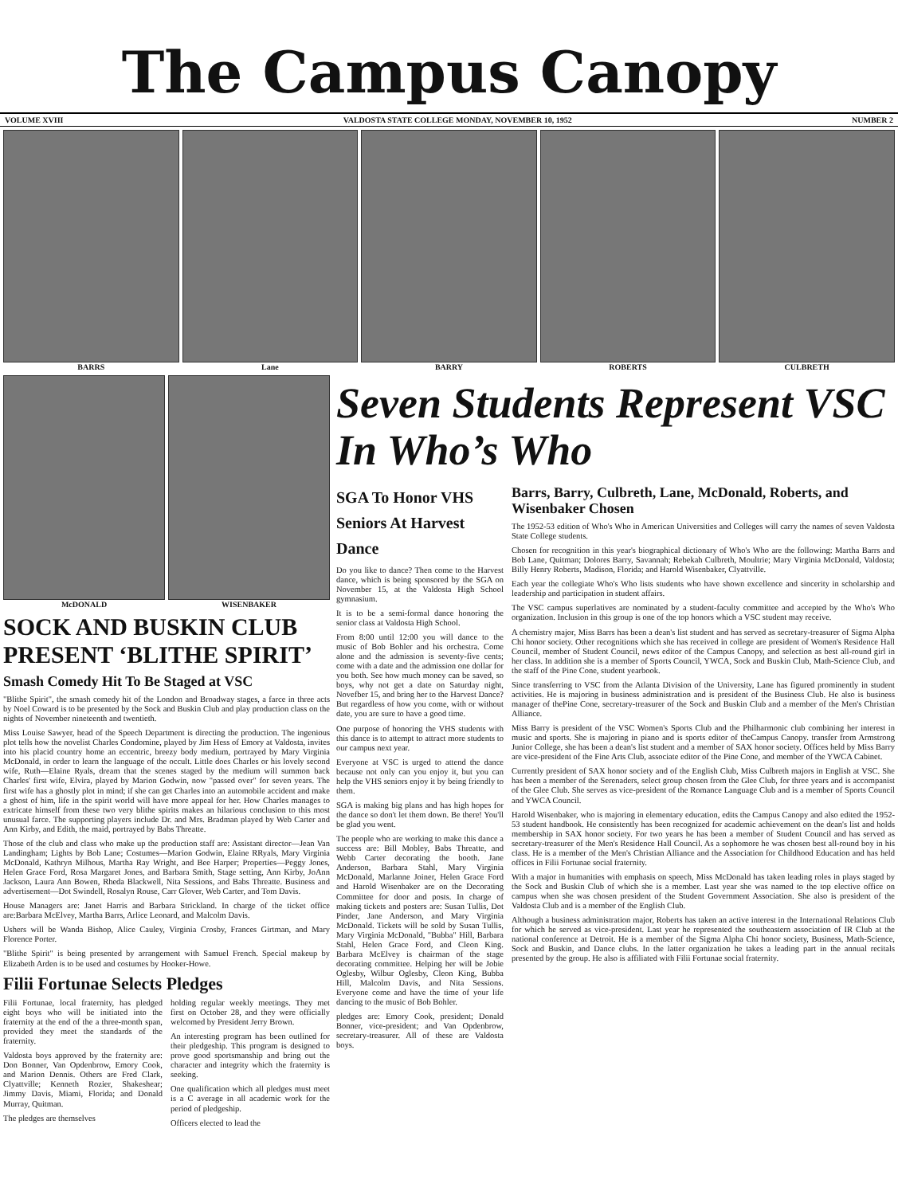The Campus Canopy
VOLUME XVIII VALDOSTA STATE COLLEGE MONDAY, NOVEMBER 10, 1952 NUMBER 2
BARRS Lane BARRY ROBERTS CULBRETH
McDONALD WISENBAKER
SOCK AND BUSKIN CLUB PRESENT ‘BLITHE SPIRIT’
Smash Comedy Hit To Be Staged at VSC
"Blithe Spirit", the smash comedy hit of the London and Broadway stages, a farce in three acts by Noel Coward is to be presented by the Sock and Buskin Club and play production class on the nights of November nineteenth and twentieth.
Miss Louise Sawyer, head of the Speech Department is directing the production. The ingenious plot tells how the novelist Charles Condomine, played by Jim Hess of Emory at Valdosta, invites into his placid country home an eccentric, breezy body medium, portrayed by Mary Virginia McDonald, in order to learn the language of the occult. Little does Charles or his lovely second wife, Ruth—Elaine Ryals, dream that the scenes staged by the medium will summon back Charles' first wife, Elvira, played by Marion Godwin, now "passed over" for seven years. The first wife has a ghostly plot in mind; if she can get Charles into an automobile accident and make a ghost of him, life in the spirit world will have more appeal for her. How Charles manages to extricate himself from these two very blithe spirits makes an hilarious conclusion to this most unusual farce. The supporting players include Dr. and Mrs. Bradman played by Web Carter and Ann Kirby, and Edith, the maid, portrayed by Babs Threatte.
Those of the club and class who make up the production staff are: Assistant director—Jean Van Landingham; Lights by Bob Lane; Costumes—Marion Godwin, Elaine RRyals, Mary Virginia McDonald, Kathryn Milhous, Martha Ray Wright, and Bee Harper; Properties—Peggy Jones, Helen Grace Ford, Rosa Margaret Jones, and Barbara Smith, Stage setting, Ann Kirby, JoAnn Jackson, Laura Ann Bowen, Rheda Blackwell, Nita Sessions, and Babs Threatte. Business and advertisement—Dot Swindell, Rosalyn Rouse, Carr Glover, Web Carter, and Tom Davis.
House Managers are: Janet Harris and Barbara Strickland. In charge of the ticket office are:Barbara McElvey, Martha Barrs, Arlice Leonard, and Malcolm Davis.
Ushers will be Wanda Bishop, Alice Cauley, Virginia Crosby, Frances Girtman, and Mary Florence Porter.
"Blithe Spirit" is being presented by arrangement with Samuel French. Special makeup by Elizabeth Arden is to be used and costumes by Hooker-Howe.
Filii Fortunae Selects Pledges
Filii Fortunae, local fraternity, has pledged eight boys who will be initiated into the fraternity at the end of the a three-month span, provided they meet the standards of the fraternity.
Valdosta boys approved by the fraternity are: Don Bonner, Van Opdenbrow, Emory Cook, and Marion Dennis. Others are Fred Clark, Clyattville; Kenneth Rozier, Shakeshear; Jimmy Davis, Miami, Florida; and Donald Murray, Quitman.
The pledges are themselves
holding regular weekly meetings. They met first on October 28, and they were officially welcomed by President Jerry Brown.
An interesting program has been outlined for their pledgeship. This program is designed to prove good sportsmanship and bring out the character and integrity which the fraternity is seeking.
One qualification which all pledges must meet is a C average in all academic work for the period of pledgeship.
Officers elected to lead the
Seven Students Represent VSC In Who’s Who
SGA To Honor VHS Seniors At Harvest Dance
Do you like to dance? Then come to the Harvest dance, which is being sponsored by the SGA on November 15, at the Valdosta High School gymnasium.
It is to be a semi-formal dance honoring the senior class at Valdosta High School.
From 8:00 until 12:00 you will dance to the music of Bob Bohler and his orchestra. Come alone and the admission is seventy-five cents; come with a date and the admission one dollar for you both. See how much money can be saved, so boys, why not get a date on Saturday night, Novefber 15, and bring her to the Harvest Dance? But regardless of how you come, with or without date, you are sure to have a good time.
One purpose of honoring the VHS students with this dance is to attempt to attract more students to our campus next year.
Everyone at VSC is urged to attend the dance because not only can you enjoy it, but you can help the VHS seniors enjoy it by being friendly to them.
SGA is making big plans and has high hopes for the dance so don't let them down. Be there! You'll be glad you went.
The people who are working to make this dance a success are: Bill Mobley, Babs Threatte, and Webb Carter decorating the booth. Jane Anderson, Barbara Stahl, Mary Virginia McDonald, Marlanne Joiner, Helen Grace Ford and Harold Wisenbaker are on the Decorating Committee for door and posts. In charge of making tickets and posters are: Susan Tullis, Dot Pinder, Jane Anderson, and Mary Virginia McDonald. Tickets will be sold by Susan Tullis, Mary Virginia McDonald, "Bubba" Hill, Barbara Stahl, Helen Grace Ford, and Cleon King. Barbara McElvey is chairman of the stage decorating committee. Helping her will be Jobie Oglesby, Wilbur Oglesby, Cleon King, Bubba Hill, Malcolm Davis, and Nita Sessions. Everyone come and have the time of your life dancing to the music of Bob Bohler.
pledges are: Emory Cook, president; Donald Bonner, vice-president; and Van Opdenbrow, secretary-treasurer. All of these are Valdosta boys.
Barrs, Barry, Culbreth, Lane, McDonald, Roberts, and Wisenbaker Chosen
The 1952-53 edition of Who's Who in American Universities and Colleges will carry the names of seven Valdosta State College students.
Chosen for recognition in this year's biographical dictionary of Who's Who are the following: Martha Barrs and Bob Lane, Quitman; Dolores Barry, Savannah; Rebekah Culbreth, Moultrie; Mary Virginia McDonald, Valdosta; Billy Henry Roberts, Madison, Florida; and Harold Wisenbaker, Clyattville.
Each year the collegiate Who's Who lists students who have shown excellence and sincerity in scholarship and leadership and participation in student affairs.
The VSC campus superlatives are nominated by a student-faculty committee and accepted by the Who's Who organization. Inclusion in this group is one of the top honors which a VSC student may receive.
A chemistry major, Miss Barrs has been a dean's list student and has served as secretary-treasurer of Sigma Alpha Chi honor society. Other recognitions which she has received in college are president of Women's Residence Hall Council, member of Student Council, news editor of the Campus Canopy, and selection as best all-round girl in her class. In addition she is a member of Sports Council, YWCA, Sock and Buskin Club, Math-Science Club, and the staff of the Pine Cone, student yearbook.
Since transferring to VSC from the Atlanta Division of the University, Lane has figured prominently in student activities. He is majoring in business administration and is president of the Business Club. He also is business manager of thePine Cone, secretary-treasurer of the Sock and Buskin Club and a member of the Men's Christian Alliance.
Miss Barry is president of the VSC Women's Sports Club and the Philharmonic club combining her interest in music and sports. She is majoring in piano and is sports editor of theCampus Canopy. transfer from Armstrong Junior College, she has been a dean's list student and a member of SAX honor society. Offices held by Miss Barry are vice-president of the Fine Arts Club, associate editor of the Pine Cone, and member of the YWCA Cabinet.
Currently president of SAX honor society and of the English Club, Miss Culbreth majors in English at VSC. She has been a member of the Serenaders, select group chosen from the Glee Club, for three years and is accompanist of the Glee Club. She serves as vice-president of the Romance Language Club and is a member of Sports Council and YWCA Council.
Harold Wisenbaker, who is majoring in elementary education, edits the Campus Canopy and also edited the 1952-53 student handbook. He consistently has been recognized for academic achievement on the dean's list and holds membership in SAX honor society. For two years he has been a member of Student Council and has served as secretary-treasurer of the Men's Residence Hall Council. As a sophomore he was chosen best all-round boy in his class. He is a member of the Men's Christian Alliance and the Association for Childhood Education and has held offices in Filii Fortunae social fraternity.
With a major in humanities with emphasis on speech, Miss McDonald has taken leading roles in plays staged by the Sock and Buskin Club of which she is a member. Last year she was named to the top elective office on campus when she was chosen president of the Student Government Association. She also is president of the Valdosta Club and is a member of the English Club.
Although a business administration major, Roberts has taken an active interest in the International Relations Club for which he served as vice-president. Last year he represented the southeastern association of IR Club at the national conference at Detroit. He is a member of the Sigma Alpha Chi honor society, Business, Math-Science, Sock and Buskin, and Dance clubs. In the latter organization he takes a leading part in the annual recitals presented by the group. He also is affiliated with Filii Fortunae social fraternity.